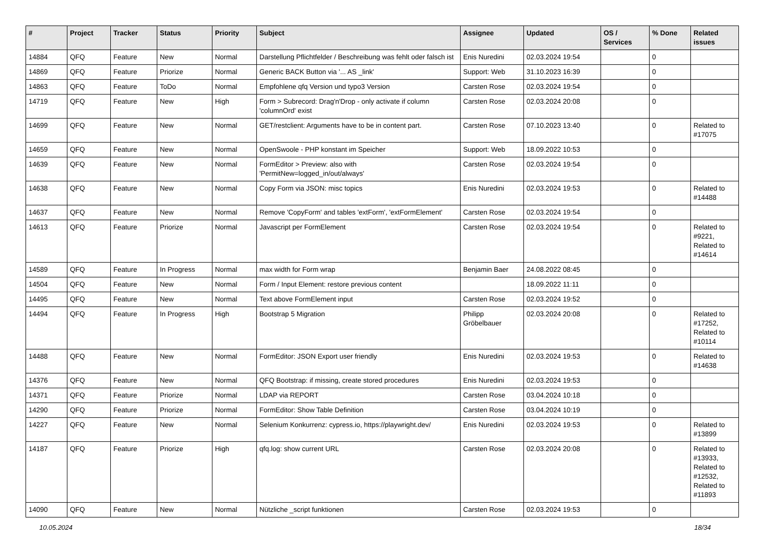| # | Project | Tracker | Status | Priority | Subject | Assignee | Updated | OS / Services | % Done | Related issues |
| --- | --- | --- | --- | --- | --- | --- | --- | --- | --- | --- |
| 14884 | QFQ | Feature | New | Normal | Darstellung Pflichtfelder / Beschreibung was fehlt oder falsch ist | Enis Nuredini | 02.03.2024 19:54 | | 0 | |
| 14869 | QFQ | Feature | Priorize | Normal | Generic BACK Button via '... AS _link' | Support: Web | 31.10.2023 16:39 | | 0 | |
| 14863 | QFQ | Feature | ToDo | Normal | Empfohlene qfq Version und typo3 Version | Carsten Rose | 02.03.2024 19:54 | | 0 | |
| 14719 | QFQ | Feature | New | High | Form > Subrecord: Drag'n'Drop - only activate if column 'columnOrd' exist | Carsten Rose | 02.03.2024 20:08 | | 0 | |
| 14699 | QFQ | Feature | New | Normal | GET/restclient: Arguments have to be in content part. | Carsten Rose | 07.10.2023 13:40 | | 0 | Related to #17075 |
| 14659 | QFQ | Feature | New | Normal | OpenSwoole - PHP konstant im Speicher | Support: Web | 18.09.2022 10:53 | | 0 | |
| 14639 | QFQ | Feature | New | Normal | FormEditor > Preview: also with 'PermitNew=logged_in/out/always' | Carsten Rose | 02.03.2024 19:54 | | 0 | |
| 14638 | QFQ | Feature | New | Normal | Copy Form via JSON: misc topics | Enis Nuredini | 02.03.2024 19:53 | | 0 | Related to #14488 |
| 14637 | QFQ | Feature | New | Normal | Remove 'CopyForm' and tables 'extForm', 'extFormElement' | Carsten Rose | 02.03.2024 19:54 | | 0 | |
| 14613 | QFQ | Feature | Priorize | Normal | Javascript per FormElement | Carsten Rose | 02.03.2024 19:54 | | 0 | Related to #9221, Related to #14614 |
| 14589 | QFQ | Feature | In Progress | Normal | max width for Form wrap | Benjamin Baer | 24.08.2022 08:45 | | 0 | |
| 14504 | QFQ | Feature | New | Normal | Form / Input Element: restore previous content | | 18.09.2022 11:11 | | 0 | |
| 14495 | QFQ | Feature | New | Normal | Text above FormElement input | Carsten Rose | 02.03.2024 19:52 | | 0 | |
| 14494 | QFQ | Feature | In Progress | High | Bootstrap 5 Migration | Philipp Gröbelbauer | 02.03.2024 20:08 | | 0 | Related to #17252, Related to #10114 |
| 14488 | QFQ | Feature | New | Normal | FormEditor: JSON Export user friendly | Enis Nuredini | 02.03.2024 19:53 | | 0 | Related to #14638 |
| 14376 | QFQ | Feature | New | Normal | QFQ Bootstrap: if missing, create stored procedures | Enis Nuredini | 02.03.2024 19:53 | | 0 | |
| 14371 | QFQ | Feature | Priorize | Normal | LDAP via REPORT | Carsten Rose | 03.04.2024 10:18 | | 0 | |
| 14290 | QFQ | Feature | Priorize | Normal | FormEditor: Show Table Definition | Carsten Rose | 03.04.2024 10:19 | | 0 | |
| 14227 | QFQ | Feature | New | Normal | Selenium Konkurrenz: cypress.io, https://playwright.dev/ | Enis Nuredini | 02.03.2024 19:53 | | 0 | Related to #13899 |
| 14187 | QFQ | Feature | Priorize | High | qfq.log: show current URL | Carsten Rose | 02.03.2024 20:08 | | 0 | Related to #13933, Related to #12532, Related to #11893 |
| 14090 | QFQ | Feature | New | Normal | Nützliche _script funktionen | Carsten Rose | 02.03.2024 19:53 | | 0 | |
10.05.2024 18/34